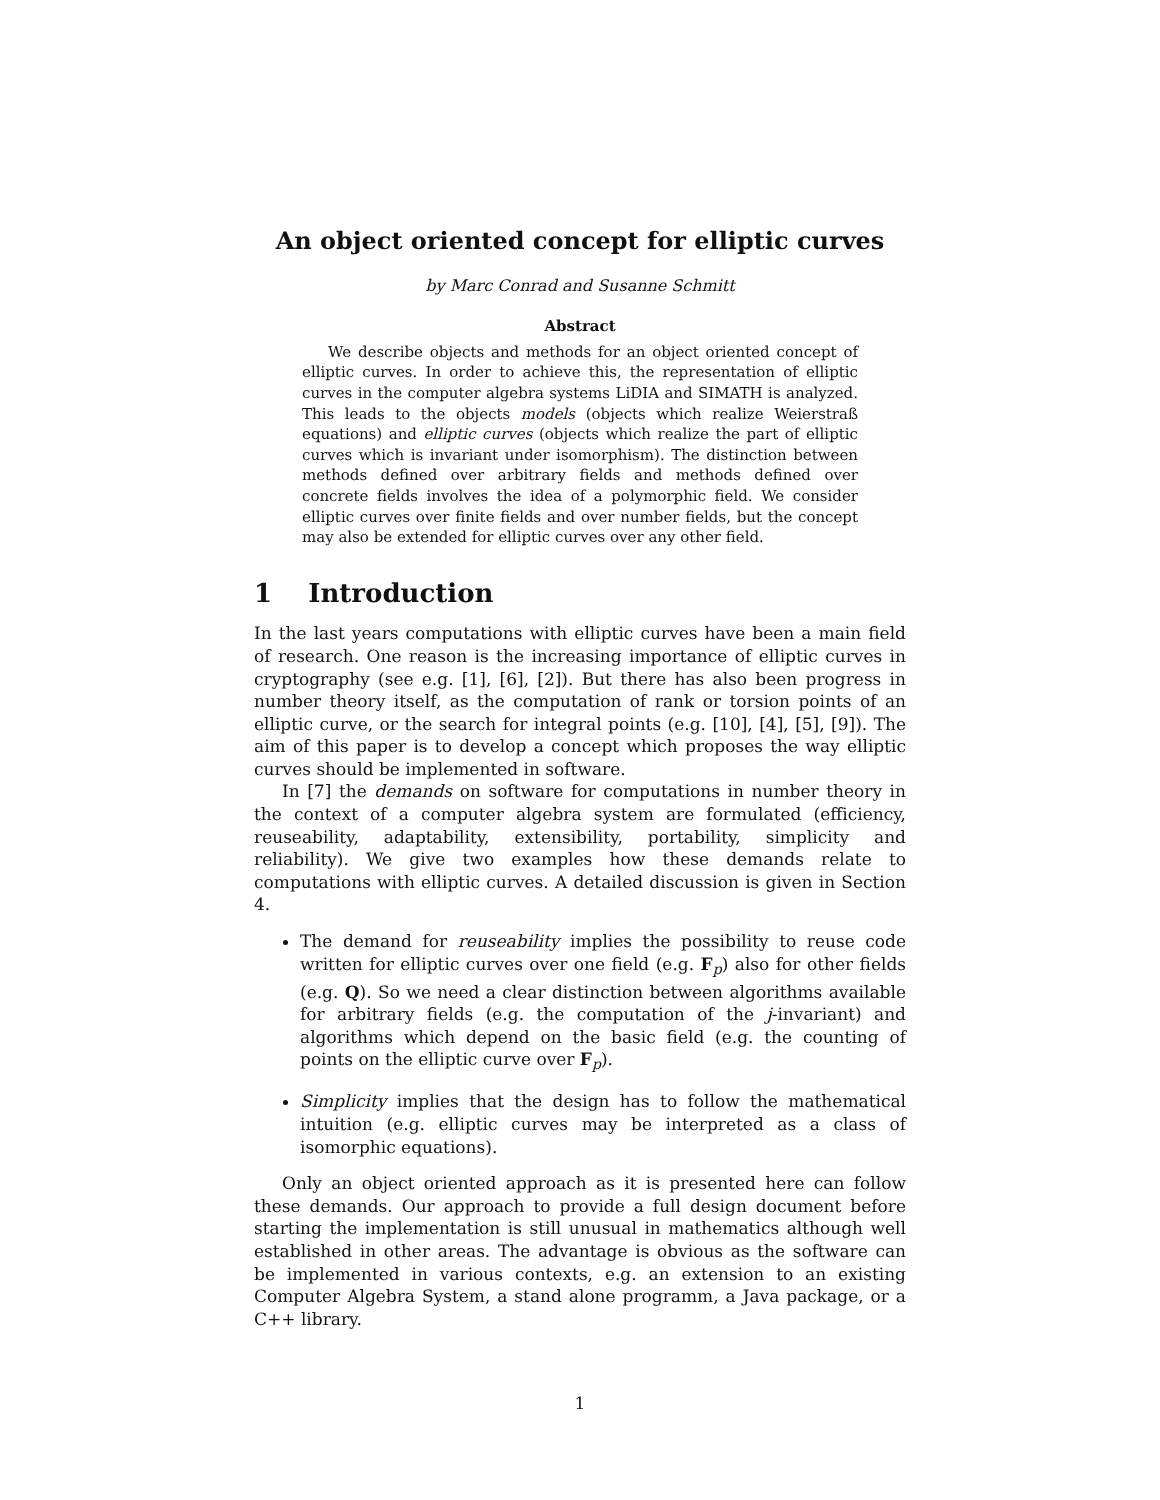An object oriented concept for elliptic curves
by Marc Conrad and Susanne Schmitt
Abstract
We describe objects and methods for an object oriented concept of elliptic curves. In order to achieve this, the representation of elliptic curves in the computer algebra systems LiDIA and SIMATH is analyzed. This leads to the objects models (objects which realize Weierstraß equations) and elliptic curves (objects which realize the part of elliptic curves which is invariant under isomorphism). The distinction between methods defined over arbitrary fields and methods defined over concrete fields involves the idea of a polymorphic field. We consider elliptic curves over finite fields and over number fields, but the concept may also be extended for elliptic curves over any other field.
1 Introduction
In the last years computations with elliptic curves have been a main field of research. One reason is the increasing importance of elliptic curves in cryptography (see e.g. [1], [6], [2]). But there has also been progress in number theory itself, as the computation of rank or torsion points of an elliptic curve, or the search for integral points (e.g. [10], [4], [5], [9]). The aim of this paper is to develop a concept which proposes the way elliptic curves should be implemented in software.
In [7] the demands on software for computations in number theory in the context of a computer algebra system are formulated (efficiency, reuseability, adaptability, extensibility, portability, simplicity and reliability). We give two examples how these demands relate to computations with elliptic curves. A detailed discussion is given in Section 4.
The demand for reuseability implies the possibility to reuse code written for elliptic curves over one field (e.g. F<sub>p</sub>) also for other fields (e.g. Q). So we need a clear distinction between algorithms available for arbitrary fields (e.g. the computation of the j-invariant) and algorithms which depend on the basic field (e.g. the counting of points on the elliptic curve over F<sub>p</sub>).
Simplicity implies that the design has to follow the mathematical intuition (e.g. elliptic curves may be interpreted as a class of isomorphic equations).
Only an object oriented approach as it is presented here can follow these demands. Our approach to provide a full design document before starting the implementation is still unusual in mathematics although well established in other areas. The advantage is obvious as the software can be implemented in various contexts, e.g. an extension to an existing Computer Algebra System, a stand alone programm, a Java package, or a C++ library.
1